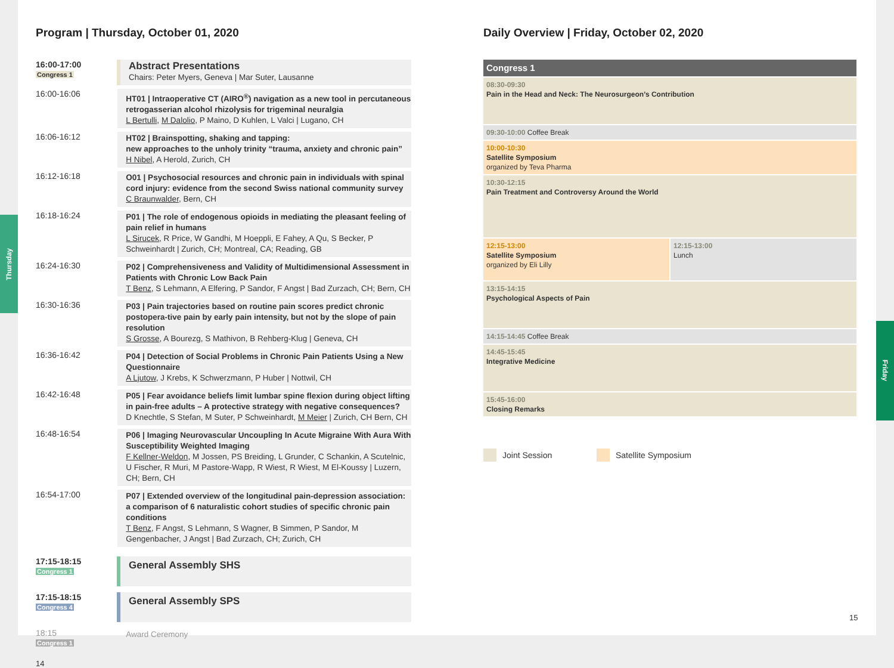Program | Thursday, October 01, 2020
16:00-17:00
Congress 1
Abstract Presentations
Chairs: Peter Myers, Geneva | Mar Suter, Lausanne
16:00-16:06
HT01 | Intraoperative CT (AIRO<sup>®</sup>) navigation as a new tool in percutaneous retrogasserian alcohol rhizolysis for trigeminal neuralgia
L Bertulli, M Dalolio, P Maino, D Kuhlen, L Valci | Lugano, CH
16:06-16:12
HT02 | Brainspotting, shaking and tapping:
new approaches to the unholy trinity “trauma, anxiety and chronic pain”
H Nibel, A Herold, Zurich, CH
16:12-16:18
O01 | Psychosocial resources and chronic pain in individuals with spinal cord injury: evidence from the second Swiss national community survey
C Braunwalder, Bern, CH
16:18-16:24
P01 | The role of endogenous opioids in mediating the pleasant feeling of pain relief in humans
L Sirucek, R Price, W Gandhi, M Hoeppli, E Fahey, A Qu, S Becker, P Schweinhardt | Zurich, CH; Montreal, CA; Reading, GB
16:24-16:30
P02 | Comprehensiveness and Validity of Multidimensional Assessment in Patients with Chronic Low Back Pain
T Benz, S Lehmann, A Elfering, P Sandor, F Angst | Bad Zurzach, CH; Bern, CH
16:30-16:36
P03 | Pain trajectories based on routine pain scores predict chronic postopera-tive pain by early pain intensity, but not by the slope of pain resolution
S Grosse, A Bourezg, S Mathivon, B Rehberg-Klug | Geneva, CH
16:36-16:42
P04 | Detection of Social Problems in Chronic Pain Patients Using a New Questionnaire
A Ljutow, J Krebs, K Schwerzmann, P Huber | Nottwil, CH
16:42-16:48
P05 | Fear avoidance beliefs limit lumbar spine flexion during object lifting in pain-free adults – A protective strategy with negative consequences?
D Knechtle, S Stefan, M Suter, P Schweinhardt, M Meier | Zurich, CH Bern, CH
16:48-16:54
P06 | Imaging Neurovascular Uncoupling In Acute Migraine With Aura With Susceptibility Weighted Imaging
F Kellner-Weldon, M Jossen, PS Breiding, L Grunder, C Schankin, A Scutelnic, U Fischer, R Muri, M Pastore-Wapp, R Wiest, R Wiest, M El-Koussy | Luzern, CH; Bern, CH
16:54-17:00
P07 | Extended overview of the longitudinal pain-depression association: a comparison of 6 naturalistic cohort studies of specific chronic pain conditions
T Benz, F Angst, S Lehmann, S Wagner, B Simmen, P Sandor, M Gengenbacher, J Angst | Bad Zurzach, CH; Zurich, CH
17:15-18:15
Congress 1
General Assembly SHS
17:15-18:15
Congress 4
General Assembly SPS
18:15
Congress 1
Award Ceremony
14
Daily Overview | Friday, October 02, 2020
Congress 1
08:30-09:30
Pain in the Head and Neck: The Neurosurgeon’s Contribution
09:30-10:00 Coffee Break
10:00-10:30
Satellite Symposium
organized by Teva Pharma
10:30-12:15
Pain Treatment and Controversy Around the World
12:15-13:00
Satellite Symposium
organized by Eli Lilly
12:15-13:00
Lunch
13:15-14:15
Psychological Aspects of Pain
14:15-14:45 Coffee Break
14:45-15:45
Integrative Medicine
15:45-16:00
Closing Remarks
Joint Session Satellite Symposium
15
Thursday
Friday